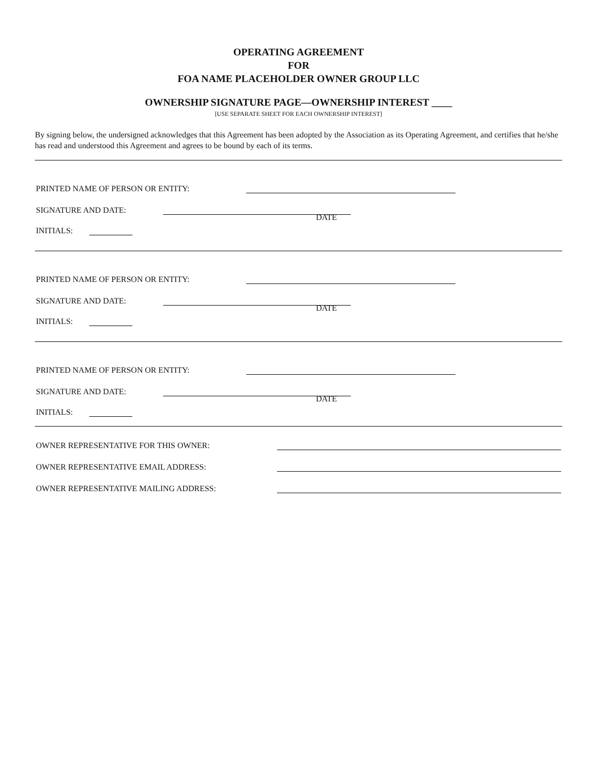OPERATING AGREEMENT
FOR
FOA NAME PLACEHOLDER OWNER GROUP LLC
OWNERSHIP SIGNATURE PAGE—OWNERSHIP INTEREST ____
[USE SEPARATE SHEET FOR EACH OWNERSHIP INTEREST]
By signing below, the undersigned acknowledges that this Agreement has been adopted by the Association as its Operating Agreement, and certifies that he/she has read and understood this Agreement and agrees to be bound by each of its terms.
PRINTED NAME OF PERSON OR ENTITY:
SIGNATURE AND DATE:
DATE
INITIALS:
PRINTED NAME OF PERSON OR ENTITY:
SIGNATURE AND DATE:
DATE
INITIALS:
PRINTED NAME OF PERSON OR ENTITY:
SIGNATURE AND DATE:
DATE
INITIALS:
OWNER REPRESENTATIVE FOR THIS OWNER:
OWNER REPRESENTATIVE EMAIL ADDRESS:
OWNER REPRESENTATIVE MAILING ADDRESS: